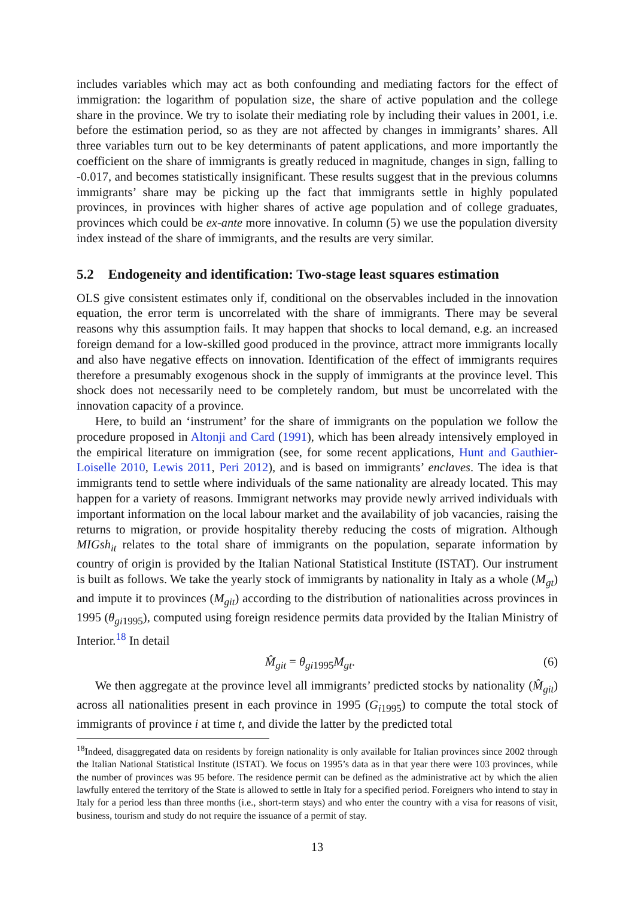includes variables which may act as both confounding and mediating factors for the effect of immigration: the logarithm of population size, the share of active population and the college share in the province. We try to isolate their mediating role by including their values in 2001, i.e. before the estimation period, so as they are not affected by changes in immigrants’ shares. All three variables turn out to be key determinants of patent applications, and more importantly the coefficient on the share of immigrants is greatly reduced in magnitude, changes in sign, falling to -0.017, and becomes statistically insignificant. These results suggest that in the previous columns immigrants’ share may be picking up the fact that immigrants settle in highly populated provinces, in provinces with higher shares of active age population and of college graduates, provinces which could be ex-ante more innovative. In column (5) we use the population diversity index instead of the share of immigrants, and the results are very similar.
5.2 Endogeneity and identification: Two-stage least squares estimation
OLS give consistent estimates only if, conditional on the observables included in the innovation equation, the error term is uncorrelated with the share of immigrants. There may be several reasons why this assumption fails. It may happen that shocks to local demand, e.g. an increased foreign demand for a low-skilled good produced in the province, attract more immigrants locally and also have negative effects on innovation. Identification of the effect of immigrants requires therefore a presumably exogenous shock in the supply of immigrants at the province level. This shock does not necessarily need to be completely random, but must be uncorrelated with the innovation capacity of a province.
Here, to build an ‘instrument’ for the share of immigrants on the population we follow the procedure proposed in Altonji and Card (1991), which has been already intensively employed in the empirical literature on immigration (see, for some recent applications, Hunt and Gauthier-Loiselle 2010, Lewis 2011, Peri 2012), and is based on immigrants’ enclaves. The idea is that immigrants tend to settle where individuals of the same nationality are already located. This may happen for a variety of reasons. Immigrant networks may provide newly arrived individuals with important information on the local labour market and the availability of job vacancies, raising the returns to migration, or provide hospitality thereby reducing the costs of migration. Although MIGsh<sub>it</sub> relates to the total share of immigrants on the population, separate information by country of origin is provided by the Italian National Statistical Institute (ISTAT). Our instrument is built as follows. We take the yearly stock of immigrants by nationality in Italy as a whole (M<sub>gt</sub>) and impute it to provinces (M<sub>git</sub>) according to the distribution of nationalities across provinces in 1995 (θ<sub>gi</sub><sub>1995</sub>), computed using foreign residence permits data provided by the Italian Ministry of Interior.<sup>18</sup> In detail
M̂<sub>git</sub> = θ<sub>gi</sub><sub>1995</sub>M<sub>gt</sub>. (6)
We then aggregate at the province level all immigrants’ predicted stocks by nationality (M̂<sub>git</sub>) across all nationalities present in each province in 1995 (G<sub>i</sub><sub>1995</sub>) to compute the total stock of immigrants of province i at time t, and divide the latter by the predicted total
<sup>18</sup> Indeed, disaggregated data on residents by foreign nationality is only available for Italian provinces since 2002 through the Italian National Statistical Institute (ISTAT). We focus on 1995’s data as in that year there were 103 provinces, while the number of provinces was 95 before. The residence permit can be defined as the administrative act by which the alien lawfully entered the territory of the State is allowed to settle in Italy for a specified period. Foreigners who intend to stay in Italy for a period less than three months (i.e., short-term stays) and who enter the country with a visa for reasons of visit, business, tourism and study do not require the issuance of a permit of stay.
13